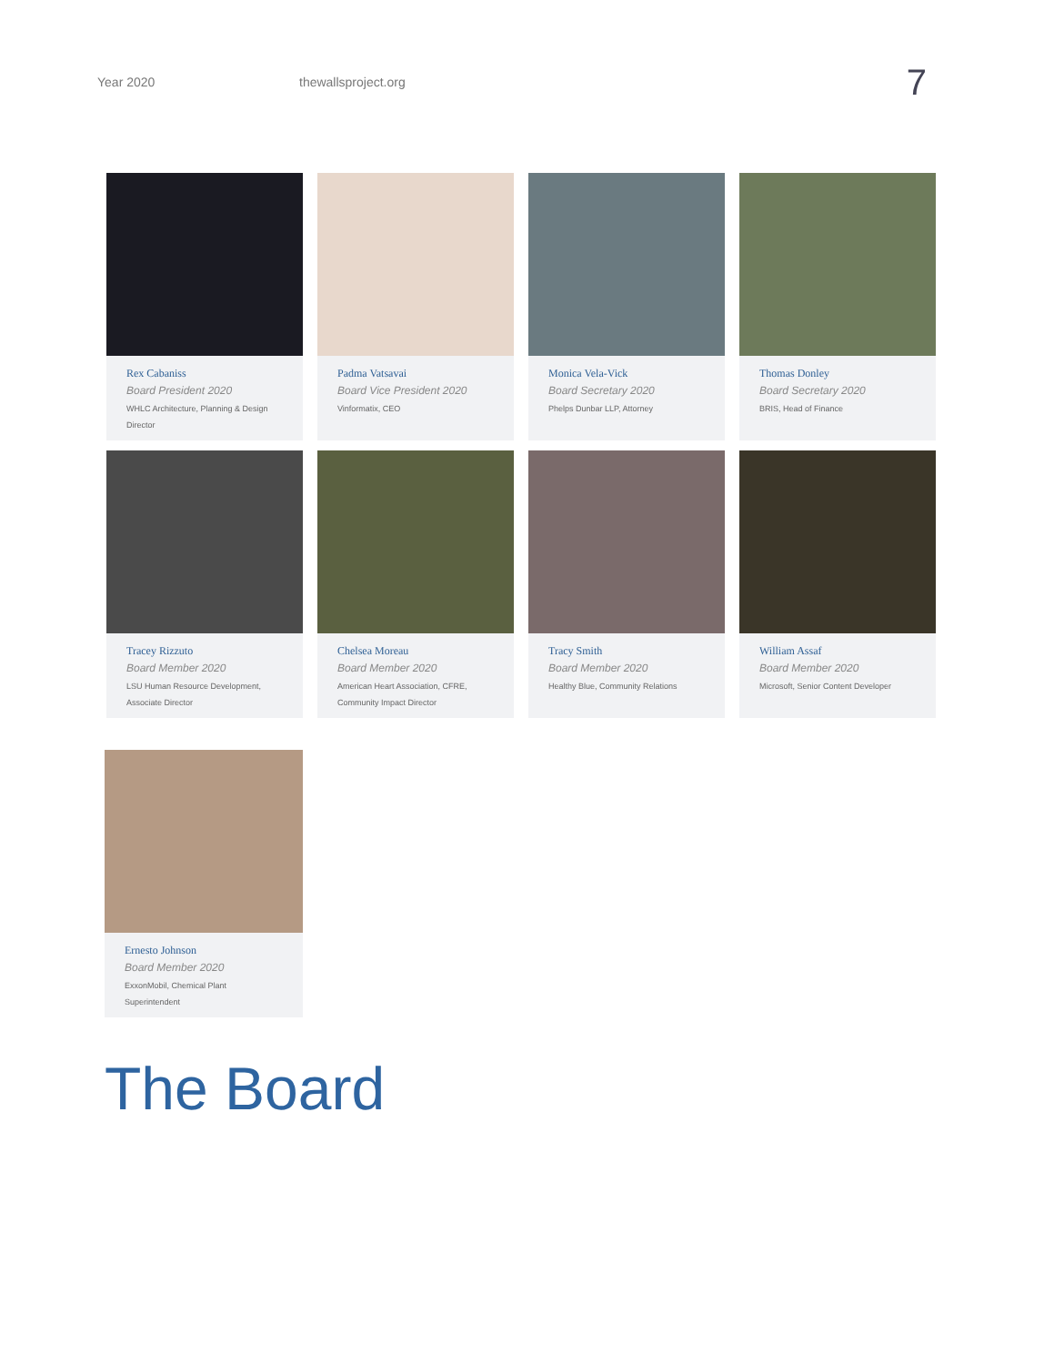Year 2020 thewallsproject.org 7
Rex Cabaniss
Board President 2020
WHLC Architecture, Planning & Design Director
Padma Vatsavai
Board Vice President 2020
Vinformatix, CEO
Monica Vela-Vick
Board Secretary 2020
Phelps Dunbar LLP, Attorney
Thomas Donley
Board Secretary 2020
BRIS, Head of Finance
Tracey Rizzuto
Board Member 2020
LSU Human Resource Development, Associate Director
Chelsea Moreau
Board Member 2020
American Heart Association, CFRE, Community Impact Director
Tracy Smith
Board Member 2020
Healthy Blue, Community Relations
William Assaf
Board Member 2020
Microsoft, Senior Content Developer
Ernesto Johnson
Board Member 2020
ExxonMobil, Chemical Plant Superintendent
The Board